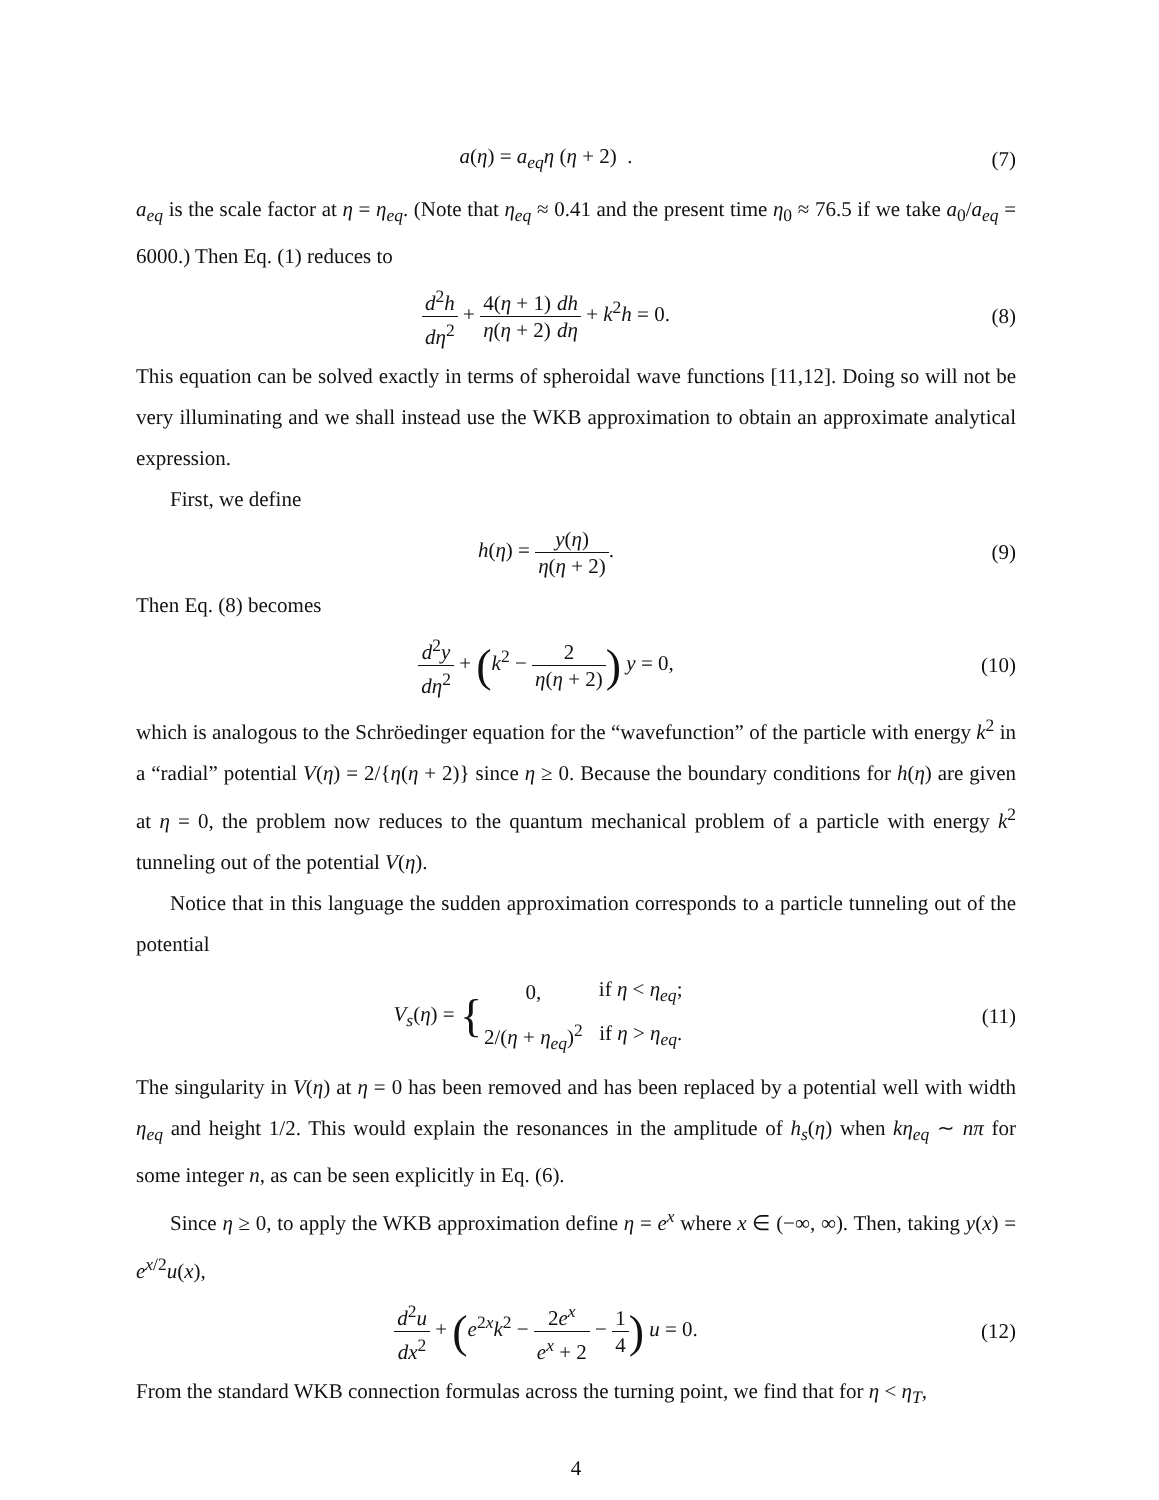a(η) = a<sub>eq</sub>η (η + 2) . (7)
a<sub>eq</sub> is the scale factor at η = η<sub>eq</sub>. (Note that η<sub>eq</sub> ≈ 0.41 and the present time η<sub>0</sub> ≈ 76.5 if we take a<sub>0</sub>/a<sub>eq</sub> = 6000.) Then Eq. (1) reduces to
d<sup>2</sup>h dη<sup>2</sup> + 4(η + 1) η(η + 2) dh dη + k<sup>2</sup>h = 0.
(8)
This equation can be solved exactly in terms of spheroidal wave functions [11,12]. Doing so will not be very illuminating and we shall instead use the WKB approximation to obtain an approximate analytical expression.
First, we define
h(η) = y(η) η(η + 2). (9)
Then Eq. (8) becomes
d<sup>2</sup>y dη<sup>2</sup> + (k<sup>2</sup> − 2 η(η + 2)) y = 0,
(10)
which is analogous to the Schröedinger equation for the “wavefunction” of the particle with energy k<sup>2</sup> in a “radial” potential V(η) = 2/{η(η + 2)} since η ≥ 0. Because the boundary conditions for h(η) are given at η = 0, the problem now reduces to the quantum mechanical problem of a particle with energy k<sup>2</sup> tunneling out of the potential V(η).
Notice that in this language the sudden approximation corresponds to a particle tunneling out of the potential
V<sub>s</sub>(η) = {
| 0, | if η < η<sub>eq</sub> ; |
| 2/( η + η<sub>eq</sub> )<sup>2</sup> | if η > η<sub>eq</sub> . |
(11)
The singularity in V(η) at η = 0 has been removed and has been replaced by a potential well with width η<sub>eq</sub> and height 1/2. This would explain the resonances in the amplitude of h<sub>s</sub>(η) when kη<sub>eq</sub> ∼ nπ for some integer n, as can be seen explicitly in Eq. (6).
Since η ≥ 0, to apply the WKB approximation define η = e<sup>x</sup> where x ∈ (−∞, ∞). Then, taking y(x) = e<sup>x/2</sup>u(x),
d<sup>2</sup>u dx<sup>2</sup> + (e<sup>2x</sup>k<sup>2</sup> − 2e<sup>x</sup> e<sup>x</sup> + 2 − 1 4) u = 0.
(12)
From the standard WKB connection formulas across the turning point, we find that for η < η<sub>T</sub>,
4